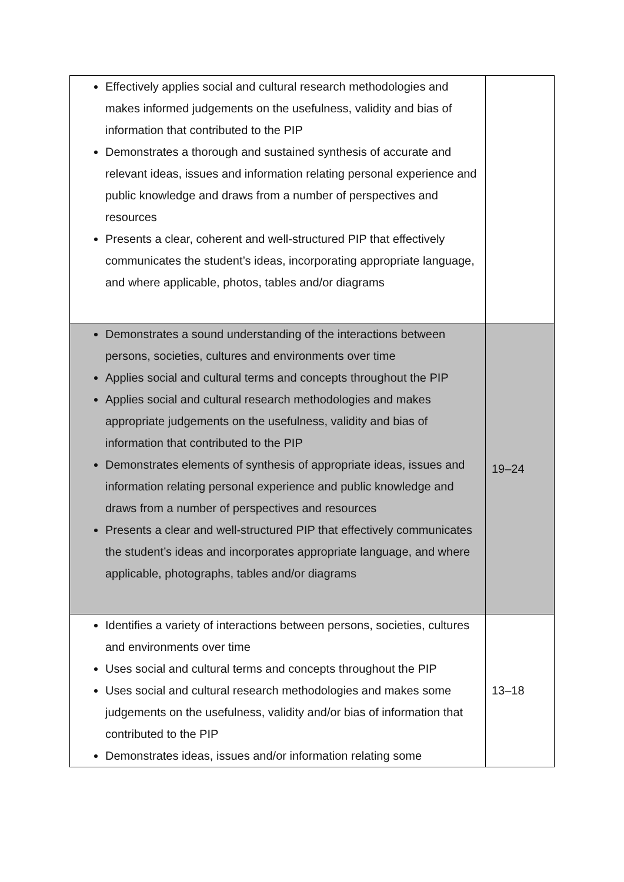| Effectively applies social and cultural research methodologies and makes informed judgements on the usefulness, validity and bias of information that contributed to the PIP Demonstrates a thorough and sustained synthesis of accurate and relevant ideas, issues and information relating personal experience and public knowledge and draws from a number of perspectives and resources Presents a clear, coherent and well-structured PIP that effectively communicates the student’s ideas, incorporating appropriate language, and where applicable, photos, tables and/or diagrams | |
| Demonstrates a sound understanding of the interactions between persons, societies, cultures and environments over time Applies social and cultural terms and concepts throughout the PIP Applies social and cultural research methodologies and makes appropriate judgements on the usefulness, validity and bias of information that contributed to the PIP Demonstrates elements of synthesis of appropriate ideas, issues and information relating personal experience and public knowledge and draws from a number of perspectives and resources Presents a clear and well-structured PIP that effectively communicates the student’s ideas and incorporates appropriate language, and where applicable, photographs, tables and/or diagrams | 19–24 |
| Identifies a variety of interactions between persons, societies, cultures and environments over time Uses social and cultural terms and concepts throughout the PIP Uses social and cultural research methodologies and makes some judgements on the usefulness, validity and/or bias of information that contributed to the PIP Demonstrates ideas, issues and/or information relating some | 13–18 |